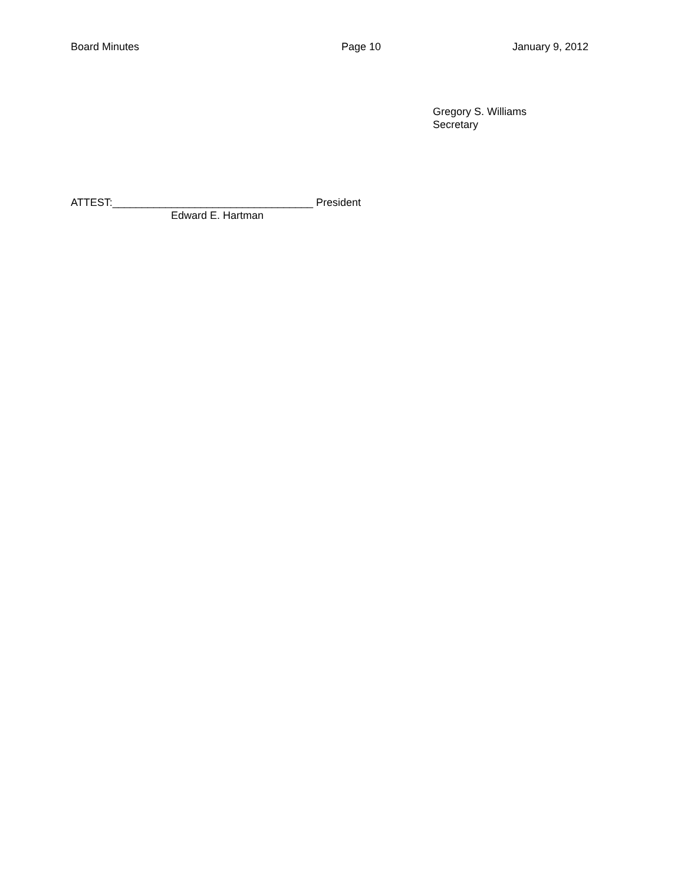Board Minutes Page 10 January 9, 2012
Gregory S. Williams
Secretary
ATTEST:__________________________________ President
Edward E. Hartman